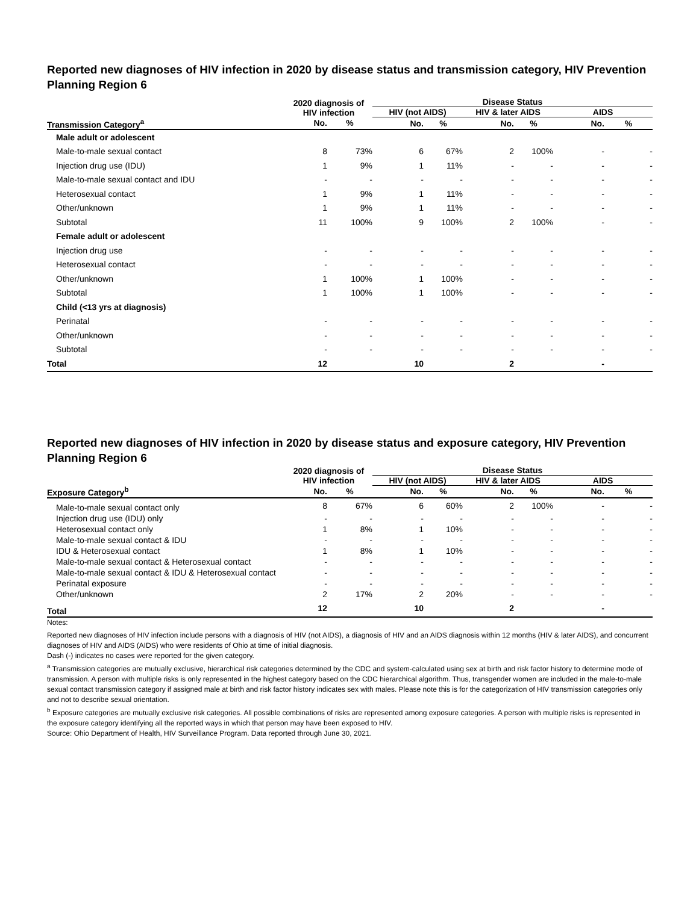Reported new diagnoses of HIV infection in 2020 by disease status and transmission category, HIV Prevention Planning Region 6
| | 2020 diagnosis of HIV infection | | Disease Status | | | | | |
| --- | --- | --- | --- | --- | --- | --- | --- | --- |
| | | | HIV (not AIDS) | | HIV & later AIDS | | AIDS | |
| Transmission Category<sup>a</sup> | No. | % | No. | % | No. | % | No. | % |
| Male adult or adolescent | | | | | | | | |
| Male-to-male sexual contact | 8 | 73% | 6 | 67% | 2 | 100% | - | - |
| Injection drug use (IDU) | 1 | 9% | 1 | 11% | - | - | - | - |
| Male-to-male sexual contact and IDU | - | - | - | - | - | - | - | - |
| Heterosexual contact | 1 | 9% | 1 | 11% | - | - | - | - |
| Other/unknown | 1 | 9% | 1 | 11% | - | - | - | - |
| Subtotal | 11 | 100% | 9 | 100% | 2 | 100% | - | - |
| Female adult or adolescent | | | | | | | | |
| Injection drug use | - | - | - | - | - | - | - | - |
| Heterosexual contact | - | - | - | - | - | - | - | - |
| Other/unknown | 1 | 100% | 1 | 100% | - | - | - | - |
| Subtotal | 1 | 100% | 1 | 100% | - | - | - | - |
| Child (<13 yrs at diagnosis) | | | | | | | | |
| Perinatal | - | - | - | - | - | - | - | - |
| Other/unknown | - | - | - | - | - | - | - | - |
| Subtotal | - | - | - | - | - | - | - | - |
| Total | 12 | | 10 | | 2 | | - | |
Reported new diagnoses of HIV infection in 2020 by disease status and exposure category, HIV Prevention Planning Region 6
| | 2020 diagnosis of HIV infection | | Disease Status | | | | | |
| --- | --- | --- | --- | --- | --- | --- | --- | --- |
| | | | HIV (not AIDS) | | HIV & later AIDS | | AIDS | |
| Exposure Category<sup>b</sup> | No. | % | No. | % | No. | % | No. | % |
| Male-to-male sexual contact only | 8 | 67% | 6 | 60% | 2 | 100% | - | - |
| Injection drug use (IDU) only | - | - | - | - | - | - | - | - |
| Heterosexual contact only | 1 | 8% | 1 | 10% | - | - | - | - |
| Male-to-male sexual contact & IDU | - | - | - | - | - | - | - | - |
| IDU & Heterosexual contact | 1 | 8% | 1 | 10% | - | - | - | - |
| Male-to-male sexual contact & Heterosexual contact | - | - | - | - | - | - | - | - |
| Male-to-male sexual contact & IDU & Heterosexual contact | - | - | - | - | - | - | - | - |
| Perinatal exposure | - | - | - | - | - | - | - | - |
| Other/unknown | 2 | 17% | 2 | 20% | - | - | - | - |
| Total | 12 | | 10 | | 2 | | - | |
Notes:
Reported new diagnoses of HIV infection include persons with a diagnosis of HIV (not AIDS), a diagnosis of HIV and an AIDS diagnosis within 12 months (HIV & later AIDS), and concurrent diagnoses of HIV and AIDS (AIDS) who were residents of Ohio at time of initial diagnosis.
Dash (-) indicates no cases were reported for the given category.
<sup>a</sup> Transmission categories are mutually exclusive, hierarchical risk categories determined by the CDC and system-calculated using sex at birth and risk factor history to determine mode of transmission. A person with multiple risks is only represented in the highest category based on the CDC hierarchical algorithm. Thus, transgender women are included in the male-to-male sexual contact transmission category if assigned male at birth and risk factor history indicates sex with males. Please note this is for the categorization of HIV transmission categories only and not to describe sexual orientation.
<sup>b</sup> Exposure categories are mutually exclusive risk categories. All possible combinations of risks are represented among exposure categories. A person with multiple risks is represented in the exposure category identifying all the reported ways in which that person may have been exposed to HIV.
Source: Ohio Department of Health, HIV Surveillance Program. Data reported through June 30, 2021.